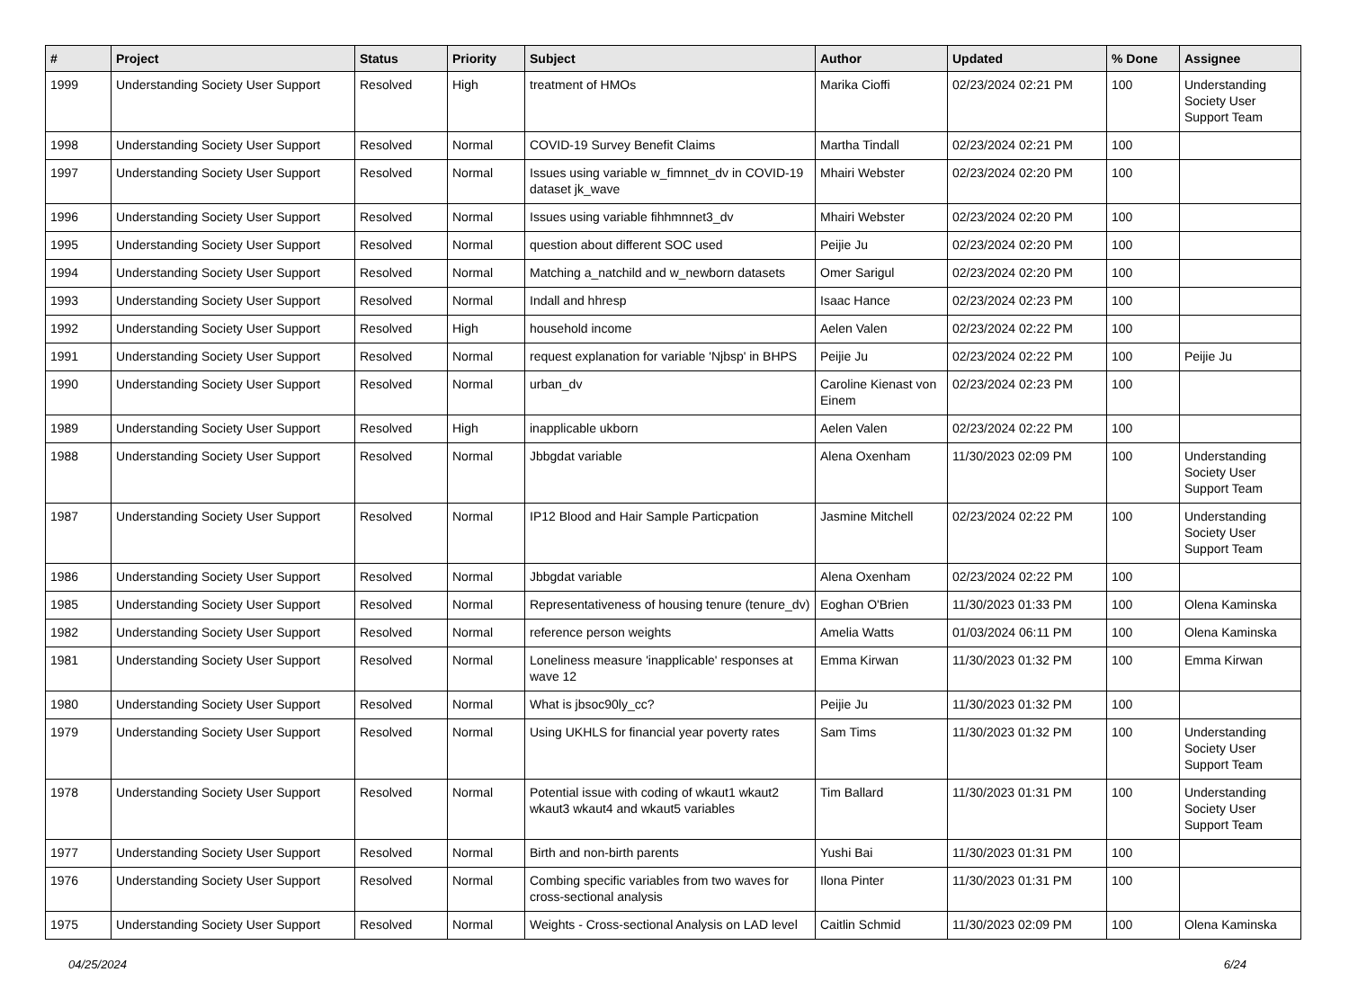| # | Project | Status | Priority | Subject | Author | Updated | % Done | Assignee |
| --- | --- | --- | --- | --- | --- | --- | --- | --- |
| 1999 | Understanding Society User Support | Resolved | High | treatment of HMOs | Marika Cioffi | 02/23/2024 02:21 PM | 100 | Understanding Society User Support Team |
| 1998 | Understanding Society User Support | Resolved | Normal | COVID-19 Survey Benefit Claims | Martha Tindall | 02/23/2024 02:21 PM | 100 | |
| 1997 | Understanding Society User Support | Resolved | Normal | Issues using variable w_fimnnet_dv in COVID-19 dataset jk_wave | Mhairi Webster | 02/23/2024 02:20 PM | 100 | |
| 1996 | Understanding Society User Support | Resolved | Normal | Issues using variable fihhmnnet3_dv | Mhairi Webster | 02/23/2024 02:20 PM | 100 | |
| 1995 | Understanding Society User Support | Resolved | Normal | question about different SOC used | Peijie Ju | 02/23/2024 02:20 PM | 100 | |
| 1994 | Understanding Society User Support | Resolved | Normal | Matching a_natchild and w_newborn datasets | Omer Sarigul | 02/23/2024 02:20 PM | 100 | |
| 1993 | Understanding Society User Support | Resolved | Normal | Indall and hhresp | Isaac Hance | 02/23/2024 02:23 PM | 100 | |
| 1992 | Understanding Society User Support | Resolved | High | household income | Aelen Valen | 02/23/2024 02:22 PM | 100 | |
| 1991 | Understanding Society User Support | Resolved | Normal | request explanation for variable 'Njbsp' in BHPS | Peijie Ju | 02/23/2024 02:22 PM | 100 | Peijie Ju |
| 1990 | Understanding Society User Support | Resolved | Normal | urban_dv | Caroline Kienast von Einem | 02/23/2024 02:23 PM | 100 | |
| 1989 | Understanding Society User Support | Resolved | High | inapplicable ukborn | Aelen Valen | 02/23/2024 02:22 PM | 100 | |
| 1988 | Understanding Society User Support | Resolved | Normal | Jbbgdat variable | Alena Oxenham | 11/30/2023 02:09 PM | 100 | Understanding Society User Support Team |
| 1987 | Understanding Society User Support | Resolved | Normal | IP12 Blood and Hair Sample Particpation | Jasmine Mitchell | 02/23/2024 02:22 PM | 100 | Understanding Society User Support Team |
| 1986 | Understanding Society User Support | Resolved | Normal | Jbbgdat variable | Alena Oxenham | 02/23/2024 02:22 PM | 100 | |
| 1985 | Understanding Society User Support | Resolved | Normal | Representativeness of housing tenure (tenure_dv) | Eoghan O'Brien | 11/30/2023 01:33 PM | 100 | Olena Kaminska |
| 1982 | Understanding Society User Support | Resolved | Normal | reference person weights | Amelia Watts | 01/03/2024 06:11 PM | 100 | Olena Kaminska |
| 1981 | Understanding Society User Support | Resolved | Normal | Loneliness measure 'inapplicable' responses at wave 12 | Emma Kirwan | 11/30/2023 01:32 PM | 100 | Emma Kirwan |
| 1980 | Understanding Society User Support | Resolved | Normal | What is jbsoc90ly_cc? | Peijie Ju | 11/30/2023 01:32 PM | 100 | |
| 1979 | Understanding Society User Support | Resolved | Normal | Using UKHLS for financial year poverty rates | Sam Tims | 11/30/2023 01:32 PM | 100 | Understanding Society User Support Team |
| 1978 | Understanding Society User Support | Resolved | Normal | Potential issue with coding of wkaut1 wkaut2 wkaut3 wkaut4 and wkaut5 variables | Tim Ballard | 11/30/2023 01:31 PM | 100 | Understanding Society User Support Team |
| 1977 | Understanding Society User Support | Resolved | Normal | Birth and non-birth parents | Yushi Bai | 11/30/2023 01:31 PM | 100 | |
| 1976 | Understanding Society User Support | Resolved | Normal | Combing specific variables from two waves for cross-sectional analysis | Ilona Pinter | 11/30/2023 01:31 PM | 100 | |
| 1975 | Understanding Society User Support | Resolved | Normal | Weights - Cross-sectional Analysis on LAD level | Caitlin Schmid | 11/30/2023 02:09 PM | 100 | Olena Kaminska |
04/25/2024 6/24